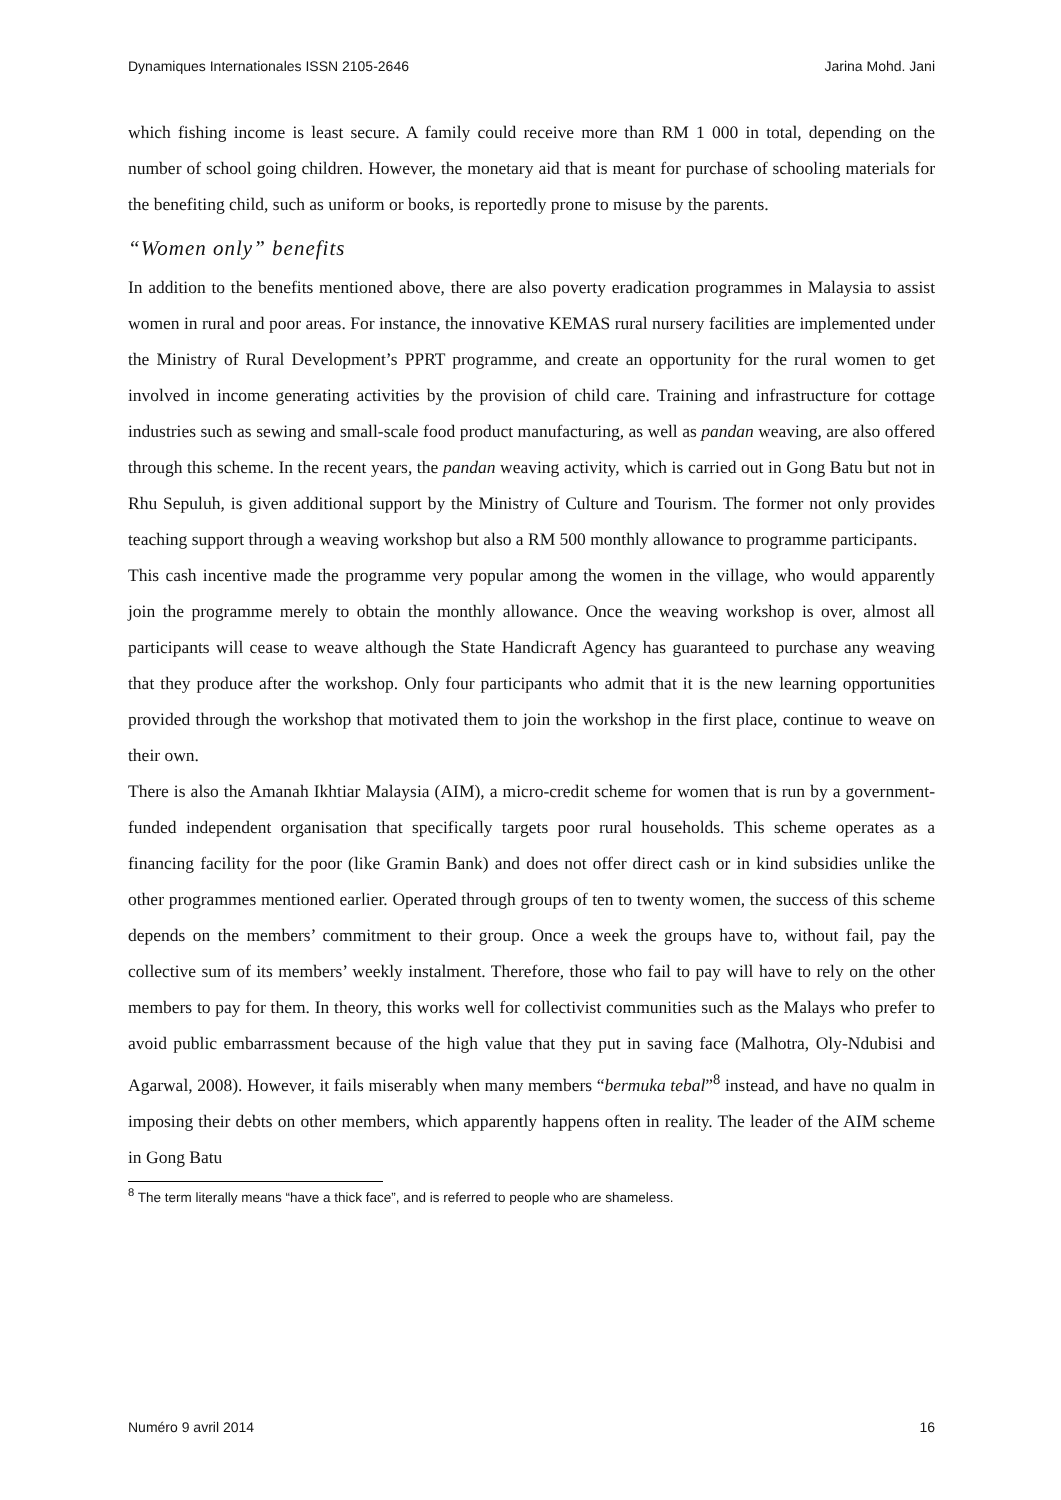Dynamiques Internationales ISSN 2105-2646 Jarina Mohd. Jani
which fishing income is least secure. A family could receive more than RM 1 000 in total, depending on the number of school going children. However, the monetary aid that is meant for purchase of schooling materials for the benefiting child, such as uniform or books, is reportedly prone to misuse by the parents.
“Women only” benefits
In addition to the benefits mentioned above, there are also poverty eradication programmes in Malaysia to assist women in rural and poor areas. For instance, the innovative KEMAS rural nursery facilities are implemented under the Ministry of Rural Development’s PPRT programme, and create an opportunity for the rural women to get involved in income generating activities by the provision of child care. Training and infrastructure for cottage industries such as sewing and small-scale food product manufacturing, as well as pandan weaving, are also offered through this scheme. In the recent years, the pandan weaving activity, which is carried out in Gong Batu but not in Rhu Sepuluh, is given additional support by the Ministry of Culture and Tourism. The former not only provides teaching support through a weaving workshop but also a RM 500 monthly allowance to programme participants.
This cash incentive made the programme very popular among the women in the village, who would apparently join the programme merely to obtain the monthly allowance. Once the weaving workshop is over, almost all participants will cease to weave although the State Handicraft Agency has guaranteed to purchase any weaving that they produce after the workshop. Only four participants who admit that it is the new learning opportunities provided through the workshop that motivated them to join the workshop in the first place, continue to weave on their own.
There is also the Amanah Ikhtiar Malaysia (AIM), a micro-credit scheme for women that is run by a government-funded independent organisation that specifically targets poor rural households. This scheme operates as a financing facility for the poor (like Gramin Bank) and does not offer direct cash or in kind subsidies unlike the other programmes mentioned earlier. Operated through groups of ten to twenty women, the success of this scheme depends on the members’ commitment to their group. Once a week the groups have to, without fail, pay the collective sum of its members’ weekly instalment. Therefore, those who fail to pay will have to rely on the other members to pay for them. In theory, this works well for collectivist communities such as the Malays who prefer to avoid public embarrassment because of the high value that they put in saving face (Malhotra, Oly-Ndubisi and Agarwal, 2008). However, it fails miserably when many members “bermuka tebal”<sup>8</sup> instead, and have no qualm in imposing their debts on other members, which apparently happens often in reality. The leader of the AIM scheme in Gong Batu
<sup>8</sup> The term literally means “have a thick face”, and is referred to people who are shameless.
Numéro 9 avril 2014 16